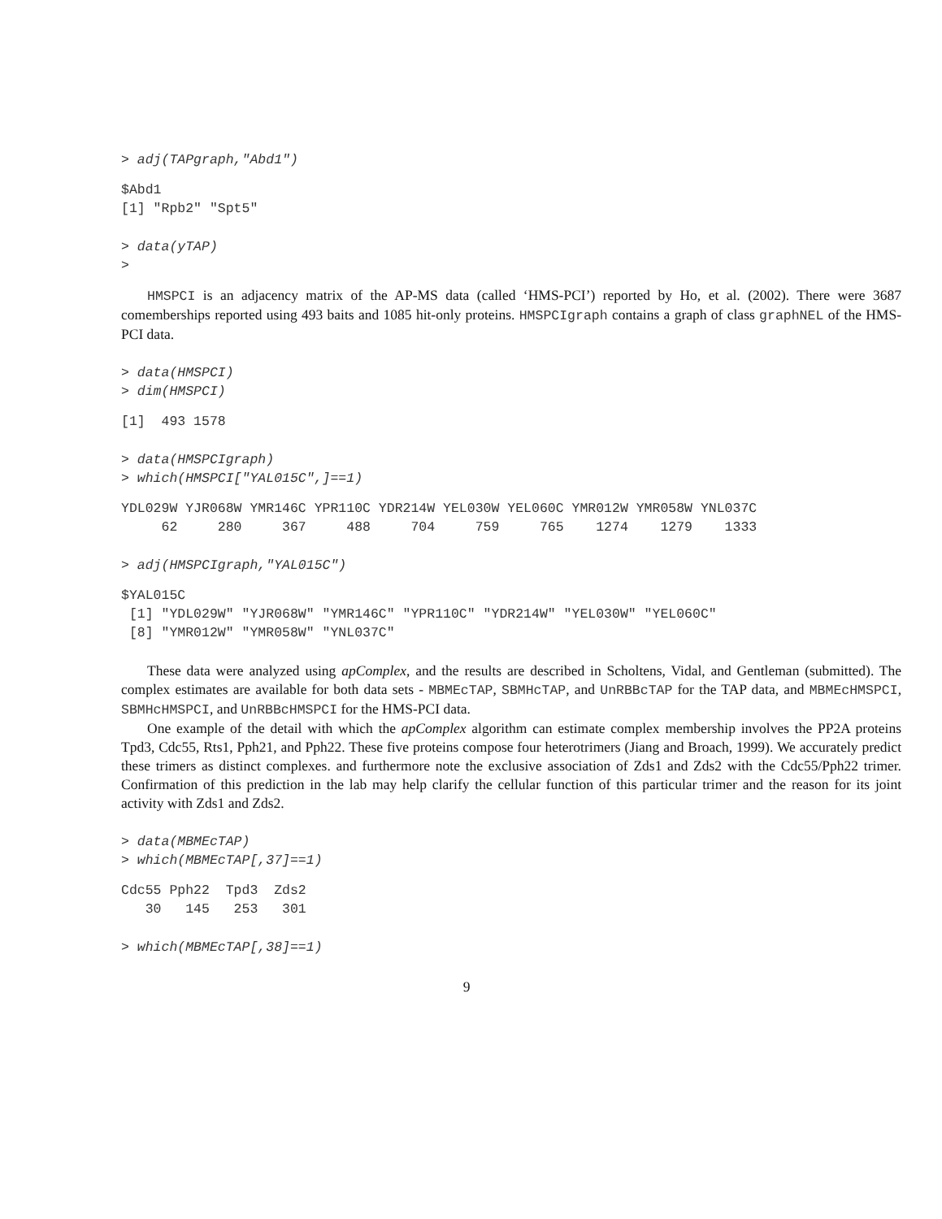> adj(TAPgraph,"Abd1")
$Abd1
[1] "Rpb2" "Spt5"
> data(yTAP)
>
HMSPCI is an adjacency matrix of the AP-MS data (called ‘HMS-PCI’) reported by Ho, et al. (2002). There were 3687 comemberships reported using 493 baits and 1085 hit-only proteins. HMSPCIgraph contains a graph of class graphNEL of the HMS-PCI data.
> data(HMSPCI)
> dim(HMSPCI)
[1]  493 1578
> data(HMSPCIgraph)
> which(HMSPCI["YAL015C",]==1)
YDL029W YJR068W YMR146C YPR110C YDR214W YEL030W YEL060C YMR012W YMR058W YNL037C
     62     280     367     488     704     759     765    1274    1279    1333
> adj(HMSPCIgraph,"YAL015C")
$YAL015C
 [1] "YDL029W" "YJR068W" "YMR146C" "YPR110C" "YDR214W" "YEL030W" "YEL060C"
 [8] "YMR012W" "YMR058W" "YNL037C"
These data were analyzed using apComplex, and the results are described in Scholtens, Vidal, and Gentleman (submitted). The complex estimates are available for both data sets - MBMEcTAP, SBMHcTAP, and UnRBBcTAP for the TAP data, and MBMEcHMSPCI, SBMHcHMSPCI, and UnRBBcHMSPCI for the HMS-PCI data.
One example of the detail with which the apComplex algorithm can estimate complex membership involves the PP2A proteins Tpd3, Cdc55, Rts1, Pph21, and Pph22. These five proteins compose four heterotrimers (Jiang and Broach, 1999). We accurately predict these trimers as distinct complexes. and furthermore note the exclusive association of Zds1 and Zds2 with the Cdc55/Pph22 trimer. Confirmation of this prediction in the lab may help clarify the cellular function of this particular trimer and the reason for its joint activity with Zds1 and Zds2.
> data(MBMEcTAP)
> which(MBMEcTAP[,37]==1)
Cdc55 Pph22  Tpd3  Zds2
   30   145   253   301
> which(MBMEcTAP[,38]==1)
9